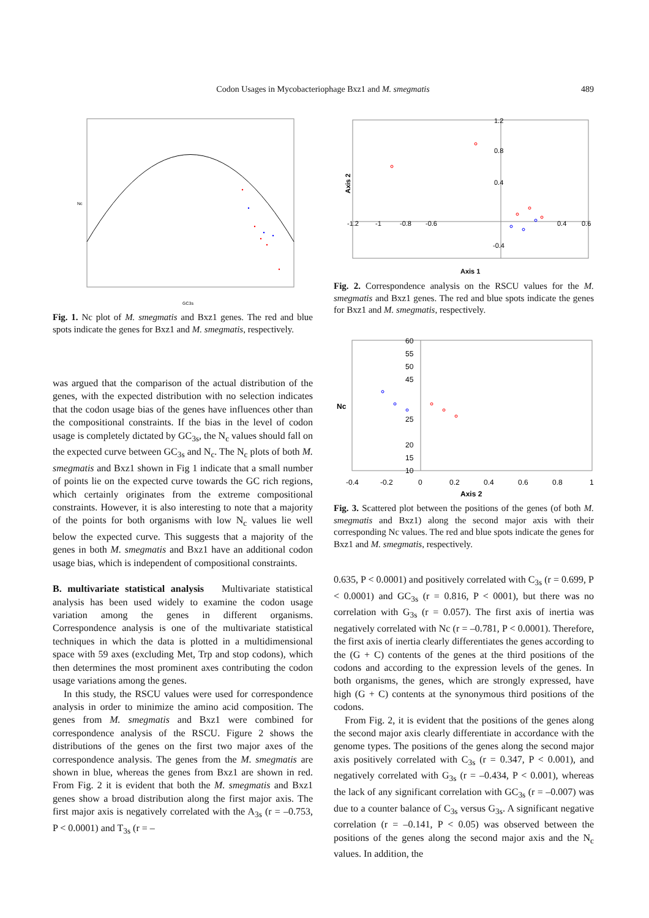Codon Usages in Mycobacteriophage Bxz1 and M. smegmatis 489
Nc
GC3s
Fig. 1. Nc plot of M. smegmatis and Bxz1 genes. The red and blue spots indicate the genes for Bxz1 and M. smegmatis, respectively.
was argued that the comparison of the actual distribution of the genes, with the expected distribution with no selection indicates that the codon usage bias of the genes have influences other than the compositional constraints. If the bias in the level of codon usage is completely dictated by GC<sub>3s</sub>, the N<sub>c</sub> values should fall on the expected curve between GC<sub>3s</sub> and N<sub>c</sub>. The N<sub>c</sub> plots of both M. smegmatis and Bxz1 shown in Fig 1 indicate that a small number of points lie on the expected curve towards the GC rich regions, which certainly originates from the extreme compositional constraints. However, it is also interesting to note that a majority of the points for both organisms with low N<sub>c</sub> values lie well below the expected curve. This suggests that a majority of the genes in both M. smegmatis and Bxz1 have an additional codon usage bias, which is independent of compositional constraints.
B. multivariate statistical analysis Multivariate statistical analysis has been used widely to examine the codon usage variation among the genes in different organisms. Correspondence analysis is one of the multivariate statistical techniques in which the data is plotted in a multidimensional space with 59 axes (excluding Met, Trp and stop codons), which then determines the most prominent axes contributing the codon usage variations among the genes.
In this study, the RSCU values were used for correspondence analysis in order to minimize the amino acid composition. The genes from M. smegmatis and Bxz1 were combined for correspondence analysis of the RSCU. Figure 2 shows the distributions of the genes on the first two major axes of the correspondence analysis. The genes from the M. smegmatis are shown in blue, whereas the genes from Bxz1 are shown in red. From Fig. 2 it is evident that both the M. smegmatis and Bxz1 genes show a broad distribution along the first major axis. The first major axis is negatively correlated with the A<sub>3s</sub> (r = –0.753, P < 0.0001) and T<sub>3s</sub> (r = –
-1.2
-1
-0.8
-0.6
0.4
0.6
1.2
0.8
0.4
-0.4
Axis 2
Axis 1
Fig. 2. Correspondence analysis on the RSCU values for the M. smegmatis and Bxz1 genes. The red and blue spots indicate the genes for Bxz1 and M. smegmatis, respectively.
60
55
50
45
25
20
15
10
-0.4
-0.2
0
0.2
0.4
0.6
0.8
1
Nc
Axis 2
Fig. 3. Scattered plot between the positions of the genes (of both M. smegmatis and Bxz1) along the second major axis with their corresponding Nc values. The red and blue spots indicate the genes for Bxz1 and M. smegmatis, respectively.
0.635, P < 0.0001) and positively correlated with C<sub>3s</sub> (r = 0.699, P < 0.0001) and GC<sub>3s</sub> (r = 0.816, P < 0001), but there was no correlation with G<sub>3s</sub> (r = 0.057). The first axis of inertia was negatively correlated with Nc (r = –0.781, P < 0.0001). Therefore, the first axis of inertia clearly differentiates the genes according to the (G + C) contents of the genes at the third positions of the codons and according to the expression levels of the genes. In both organisms, the genes, which are strongly expressed, have high (G + C) contents at the synonymous third positions of the codons.
From Fig. 2, it is evident that the positions of the genes along the second major axis clearly differentiate in accordance with the genome types. The positions of the genes along the second major axis positively correlated with C<sub>3s</sub> (r = 0.347, P < 0.001), and negatively correlated with G<sub>3s</sub> (r = –0.434, P < 0.001), whereas the lack of any significant correlation with GC<sub>3s</sub> (r = –0.007) was due to a counter balance of C<sub>3s</sub> versus G<sub>3s</sub>. A significant negative correlation (r = –0.141, P < 0.05) was observed between the positions of the genes along the second major axis and the N<sub>c</sub> values. In addition, the